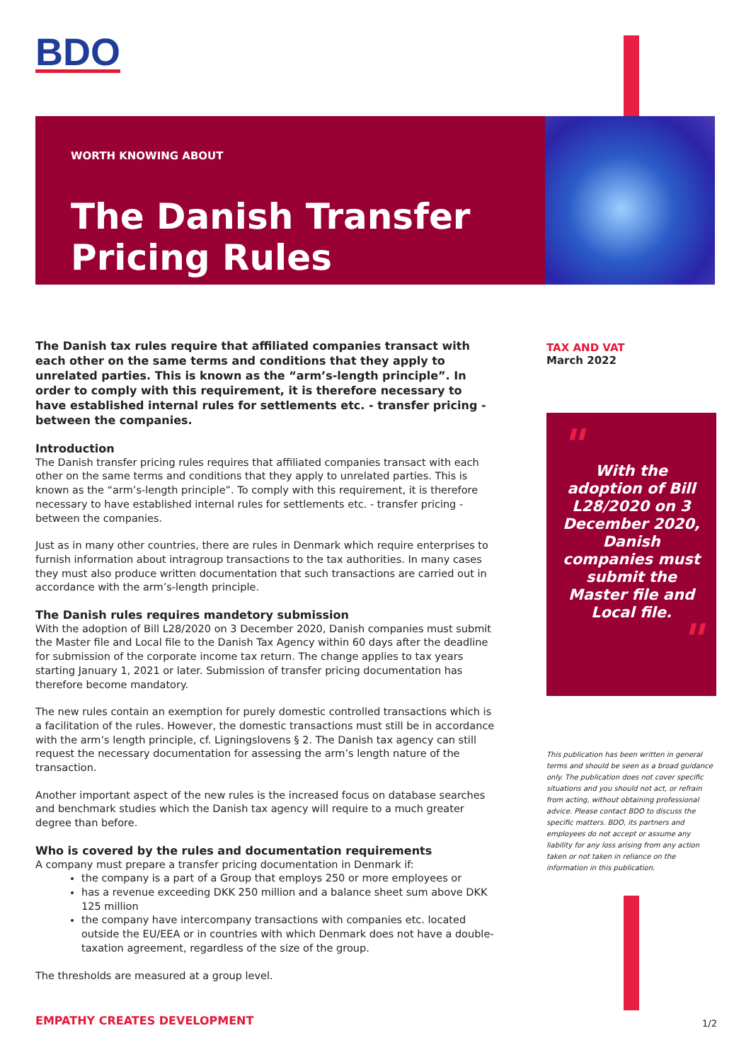BDO
WORTH KNOWING ABOUT
The Danish Transfer Pricing Rules
The Danish tax rules require that affiliated companies transact with each other on the same terms and conditions that they apply to unrelated parties. This is known as the “arm’s-length principle”. In order to comply with this requirement, it is therefore necessary to have established internal rules for settlements etc. - transfer pricing - between the companies.
Introduction
The Danish transfer pricing rules requires that affiliated companies transact with each other on the same terms and conditions that they apply to unrelated parties. This is known as the “arm’s-length principle”. To comply with this requirement, it is therefore necessary to have established internal rules for settlements etc. - transfer pricing - between the companies.
Just as in many other countries, there are rules in Denmark which require enterprises to furnish information about intragroup transactions to the tax authorities. In many cases they must also produce written documentation that such transactions are carried out in accordance with the arm’s-length principle.
The Danish rules requires mandetory submission
With the adoption of Bill L28/2020 on 3 December 2020, Danish companies must submit the Master file and Local file to the Danish Tax Agency within 60 days after the deadline for submission of the corporate income tax return. The change applies to tax years starting January 1, 2021 or later. Submission of transfer pricing documentation has therefore become mandatory.
The new rules contain an exemption for purely domestic controlled transactions which is a facilitation of the rules. However, the domestic transactions must still be in accordance with the arm’s length principle, cf. Ligningslovens § 2. The Danish tax agency can still request the necessary documentation for assessing the arm’s length nature of the transaction.
Another important aspect of the new rules is the increased focus on database searches and benchmark studies which the Danish tax agency will require to a much greater degree than before.
Who is covered by the rules and documentation requirements
A company must prepare a transfer pricing documentation in Denmark if:
the company is a part of a Group that employs 250 or more employees or
has a revenue exceeding DKK 250 million and a balance sheet sum above DKK 125 million
the company have intercompany transactions with companies etc. located outside the EU/EEA or in countries with which Denmark does not have a double-taxation agreement, regardless of the size of the group.
The thresholds are measured at a group level.
TAX AND VAT
March 2022
"
With the adoption of Bill L28/2020 on 3 December 2020, Danish companies must submit the Master file and Local file.
"
This publication has been written in general terms and should be seen as a broad guidance only. The publication does not cover specific situations and you should not act, or refrain from acting, without obtaining professional advice. Please contact BDO to discuss the specific matters. BDO, its partners and employees do not accept or assume any liability for any loss arising from any action taken or not taken in reliance on the information in this publication.
EMPATHY CREATES DEVELOPMENT 1/2